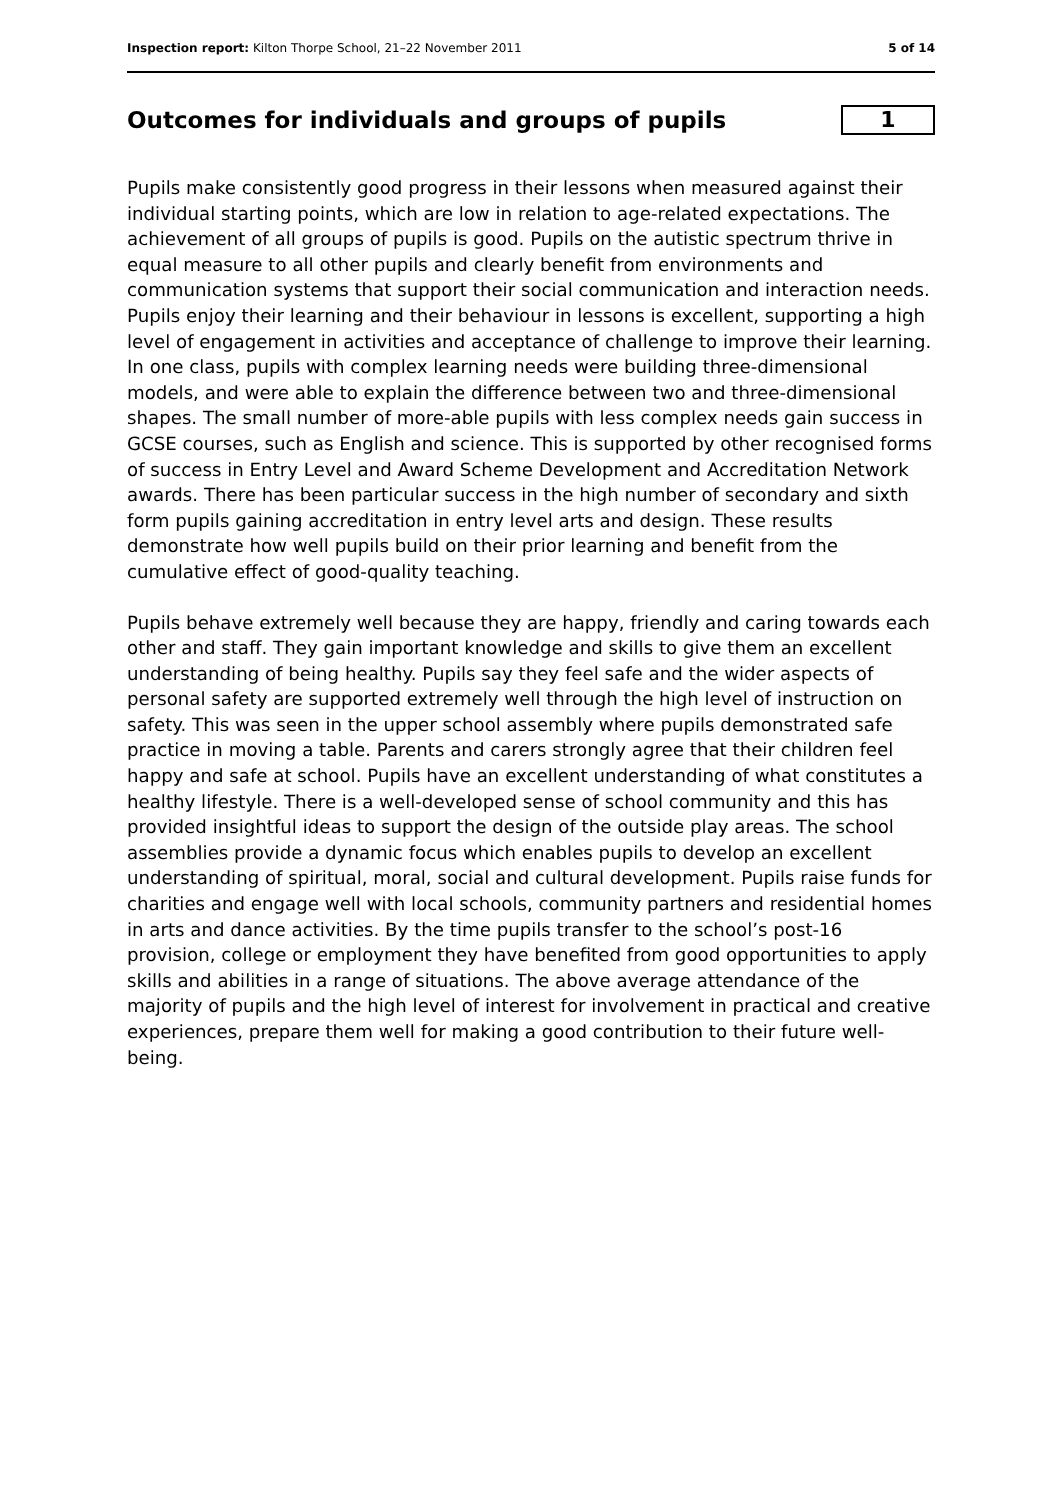Inspection report: Kilton Thorpe School, 21–22 November 2011 5 of 14
Outcomes for individuals and groups of pupils 1
Pupils make consistently good progress in their lessons when measured against their individual starting points, which are low in relation to age-related expectations. The achievement of all groups of pupils is good. Pupils on the autistic spectrum thrive in equal measure to all other pupils and clearly benefit from environments and communication systems that support their social communication and interaction needs. Pupils enjoy their learning and their behaviour in lessons is excellent, supporting a high level of engagement in activities and acceptance of challenge to improve their learning. In one class, pupils with complex learning needs were building three-dimensional models, and were able to explain the difference between two and three-dimensional shapes. The small number of more-able pupils with less complex needs gain success in GCSE courses, such as English and science. This is supported by other recognised forms of success in Entry Level and Award Scheme Development and Accreditation Network awards. There has been particular success in the high number of secondary and sixth form pupils gaining accreditation in entry level arts and design. These results demonstrate how well pupils build on their prior learning and benefit from the cumulative effect of good-quality teaching.
Pupils behave extremely well because they are happy, friendly and caring towards each other and staff. They gain important knowledge and skills to give them an excellent understanding of being healthy. Pupils say they feel safe and the wider aspects of personal safety are supported extremely well through the high level of instruction on safety. This was seen in the upper school assembly where pupils demonstrated safe practice in moving a table. Parents and carers strongly agree that their children feel happy and safe at school. Pupils have an excellent understanding of what constitutes a healthy lifestyle. There is a well-developed sense of school community and this has provided insightful ideas to support the design of the outside play areas. The school assemblies provide a dynamic focus which enables pupils to develop an excellent understanding of spiritual, moral, social and cultural development. Pupils raise funds for charities and engage well with local schools, community partners and residential homes in arts and dance activities. By the time pupils transfer to the school’s post-16 provision, college or employment they have benefited from good opportunities to apply skills and abilities in a range of situations. The above average attendance of the majority of pupils and the high level of interest for involvement in practical and creative experiences, prepare them well for making a good contribution to their future well-being.